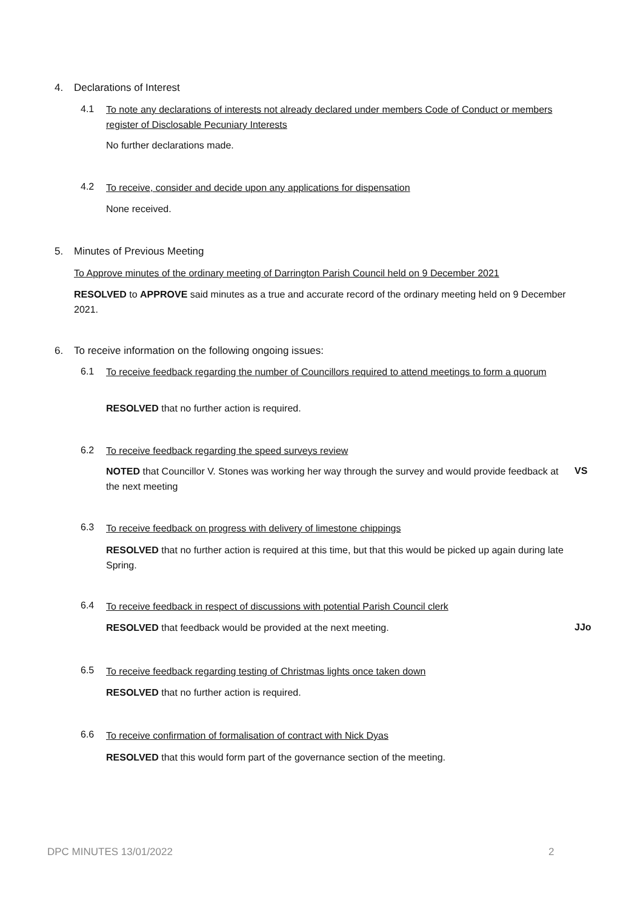4. Declarations of Interest
4.1
To note any declarations of interests not already declared under members Code of Conduct or members register of Disclosable Pecuniary Interests
No further declarations made.
4.2 To receive, consider and decide upon any applications for dispensation
None received.
5. Minutes of Previous Meeting
To Approve minutes of the ordinary meeting of Darrington Parish Council held on 9 December 2021
RESOLVED to APPROVE said minutes as a true and accurate record of the ordinary meeting held on 9 December 2021.
6. To receive information on the following ongoing issues:
6.1
To receive feedback regarding the number of Councillors required to attend meetings to form a quorum
RESOLVED that no further action is required.
6.2 To receive feedback regarding the speed surveys review
NOTED that Councillor V. Stones was working her way through the survey and would provide feedback at the next meeting
VS
6.3 To receive feedback on progress with delivery of limestone chippings
RESOLVED that no further action is required at this time, but that this would be picked up again during late Spring.
6.4
To receive feedback in respect of discussions with potential Parish Council clerk
RESOLVED that feedback would be provided at the next meeting. JJo
6.5 To receive feedback regarding testing of Christmas lights once taken down
RESOLVED that no further action is required.
6.6 To receive confirmation of formalisation of contract with Nick Dyas
RESOLVED that this would form part of the governance section of the meeting.
DPC MINUTES 13/01/2022 2